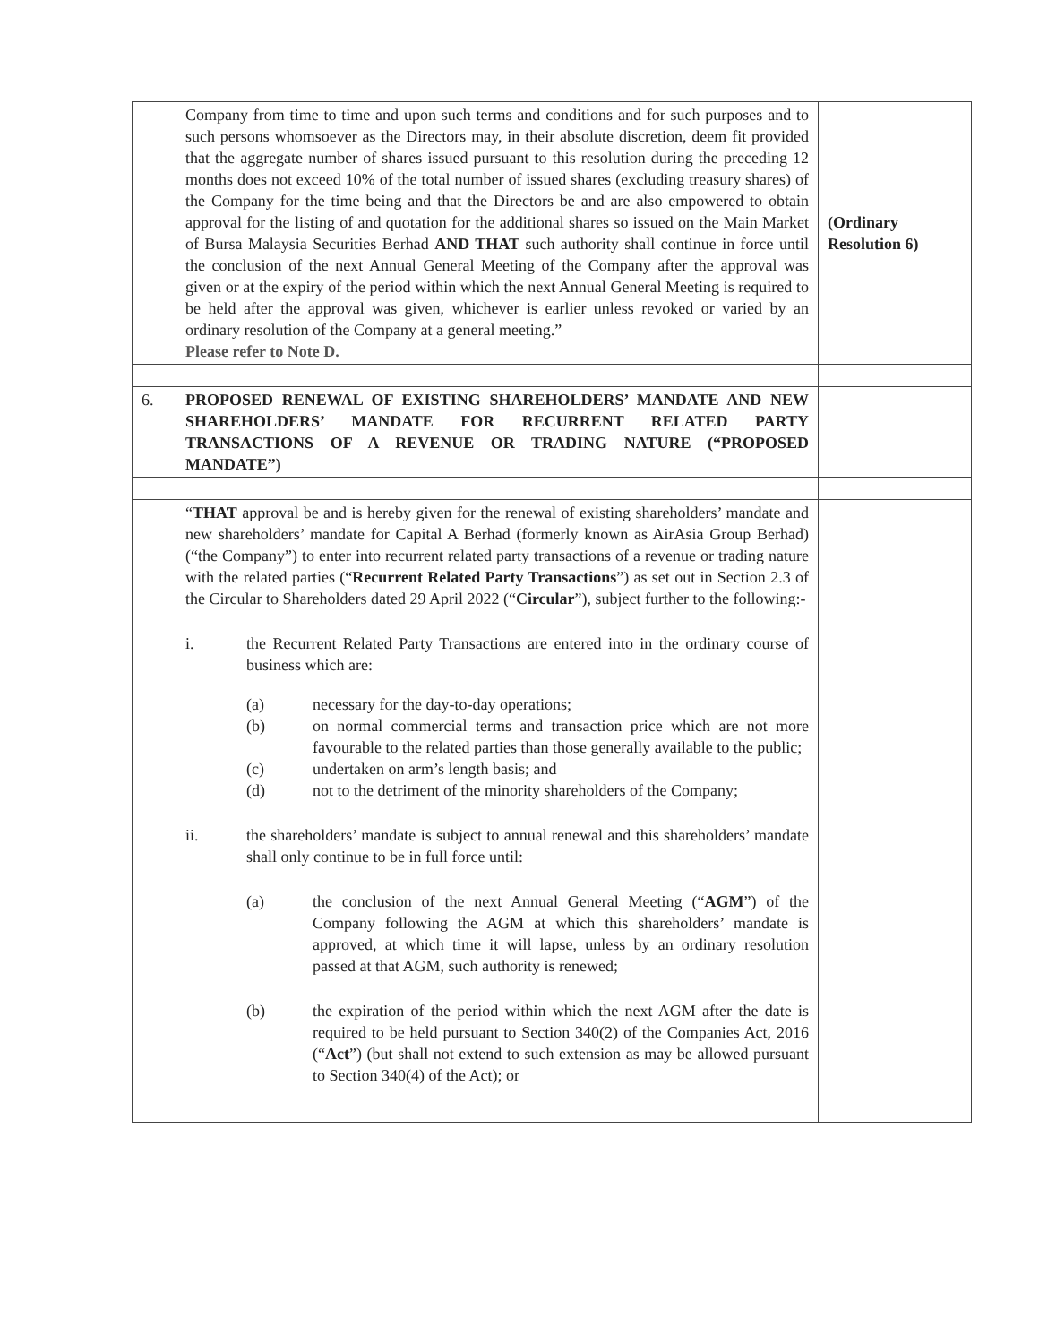| | Company from time to time and upon such terms and conditions and for such purposes and to such persons whomsoever as the Directors may, in their absolute discretion, deem fit provided that the aggregate number of shares issued pursuant to this resolution during the preceding 12 months does not exceed 10% of the total number of issued shares (excluding treasury shares) of the Company for the time being and that the Directors be and are also empowered to obtain approval for the listing of and quotation for the additional shares so issued on the Main Market of Bursa Malaysia Securities Berhad AND THAT such authority shall continue in force until the conclusion of the next Annual General Meeting of the Company after the approval was given or at the expiry of the period within which the next Annual General Meeting is required to be held after the approval was given, whichever is earlier unless revoked or varied by an ordinary resolution of the Company at a general meeting.” Please refer to Note D. | (Ordinary Resolution 6) |
| 6. | PROPOSED RENEWAL OF EXISTING SHAREHOLDERS’ MANDATE AND NEW SHAREHOLDERS’ MANDATE FOR RECURRENT RELATED PARTY TRANSACTIONS OF A REVENUE OR TRADING NATURE (“PROPOSED MANDATE”) | |
| | “ THAT approval be and is hereby given for the renewal of existing shareholders’ mandate and new shareholders’ mandate for Capital A Berhad (formerly known as AirAsia Group Berhad) (“the Company”) to enter into recurrent related party transactions of a revenue or trading nature with the related parties (“ Recurrent Related Party Transactions ”) as set out in Section 2.3 of the Circular to Shareholders dated 29 April 2022 (“ Circular ”), subject further to the following:- i. the Recurrent Related Party Transactions are entered into in the ordinary course of business which are: (a) necessary for the day-to-day operations; (b) on normal commercial terms and transaction price which are not more favourable to the related parties than those generally available to the public; (c) undertaken on arm’s length basis; and (d) not to the detriment of the minority shareholders of the Company; ii. the shareholders’ mandate is subject to annual renewal and this shareholders’ mandate shall only continue to be in full force until: (a) the conclusion of the next Annual General Meeting (“ AGM ”) of the Company following the AGM at which this shareholders’ mandate is approved, at which time it will lapse, unless by an ordinary resolution passed at that AGM, such authority is renewed; (b) the expiration of the period within which the next AGM after the date is required to be held pursuant to Section 340(2) of the Companies Act, 2016 (“ Act ”) (but shall not extend to such extension as may be allowed pursuant to Section 340(4) of the Act); or | |